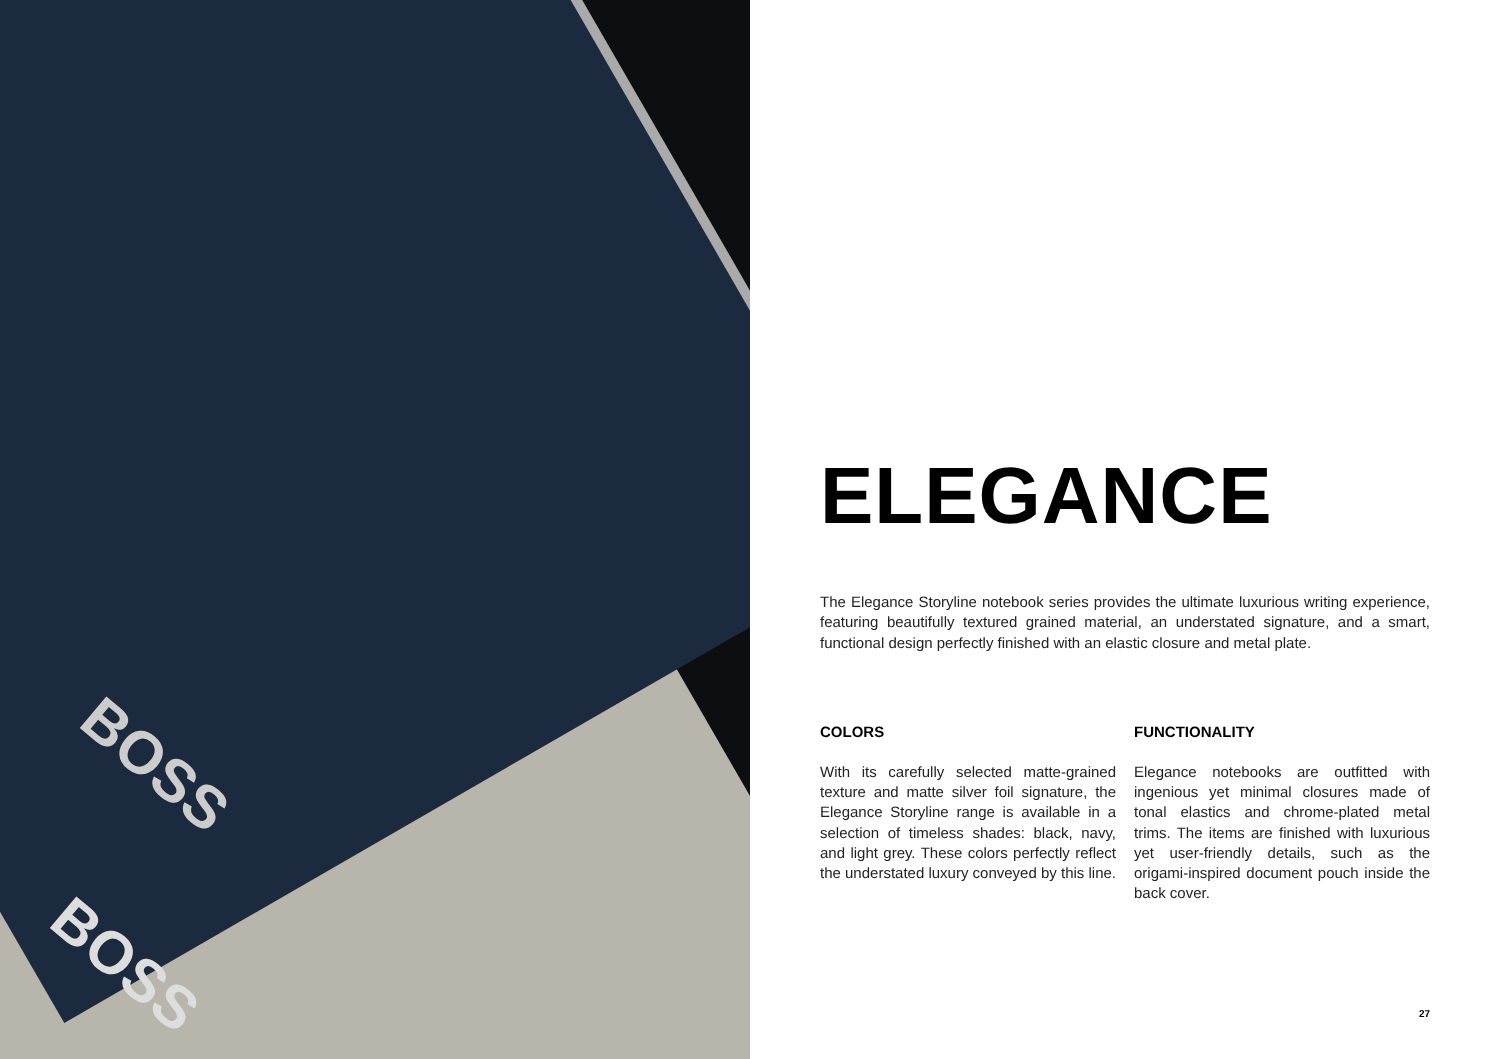BOSS
BOSS
ELEGANCE
The Elegance Storyline notebook series provides the ultimate luxurious writing experience, featuring beautifully textured grained material, an understated signature, and a smart, functional design perfectly finished with an elastic closure and metal plate.
COLORS
With its carefully selected matte-grained texture and matte silver foil signature, the Elegance Storyline range is available in a selection of timeless shades: black, navy, and light grey. These colors perfectly reflect the understated luxury conveyed by this line.
FUNCTIONALITY
Elegance notebooks are outfitted with ingenious yet minimal closures made of tonal elastics and chrome-plated metal trims. The items are finished with luxurious yet user-friendly details, such as the origami-inspired document pouch inside the back cover.
27